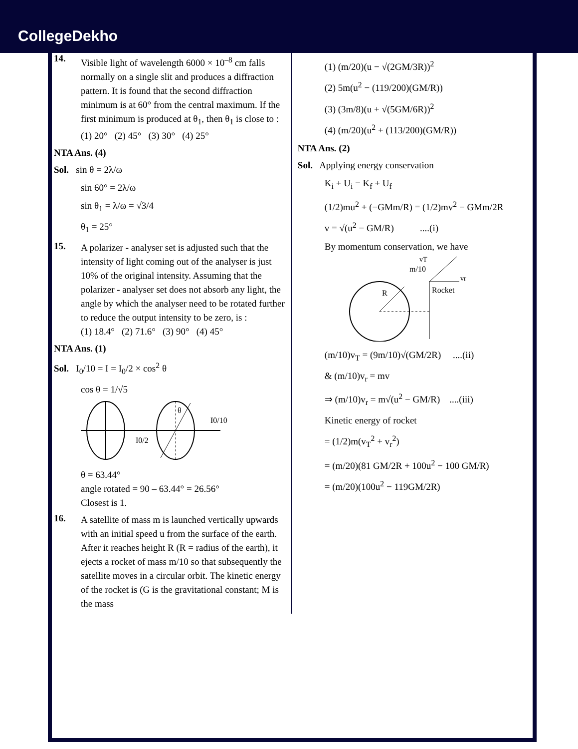CollegeDekho
14.
Visible light of wavelength 6000 × 10<sup>–8</sup> cm falls normally on a single slit and produces a diffraction pattern. It is found that the second diffraction minimum is at 60° from the central maximum. If the first minimum is produced at θ<sub>1</sub>, then θ<sub>1</sub> is close to :
(1) 20° (2) 45° (3) 30° (4) 25°
NTA Ans. (4)
Sol. sin θ = 2λ/ω
sin 60° = 2λ/ω
sin θ<sub>1</sub> = λ/ω = √3/4
θ<sub>1</sub> = 25°
15.
A polarizer - analyser set is adjusted such that the intensity of light coming out of the analyser is just 10% of the original intensity. Assuming that the polarizer - analyser set does not absorb any light, the angle by which the analyser need to be rotated further to reduce the output intensity to be zero, is :
(1) 18.4° (2) 71.6° (3) 90° (4) 45°
NTA Ans. (1)
Sol. I<sub>0</sub>/10 = I = I<sub>0</sub>/2 × cos<sup>2</sup> θ
cos θ = 1/√5
I0/2
I0/10
θ
θ = 63.44°
angle rotated = 90 – 63.44° = 26.56°
Closest is 1.
16.
A satellite of mass m is launched vertically upwards with an initial speed u from the surface of the earth. After it reaches height R (R = radius of the earth), it ejects a rocket of mass m/10 so that subsequently the satellite moves in a circular orbit. The kinetic energy of the rocket is (G is the gravitational constant; M is the mass
(1) (m/20)(u − √(2GM/3R))<sup>2</sup>
(2) 5m(u<sup>2</sup> − (119/200)(GM/R))
(3) (3m/8)(u + √(5GM/6R))<sup>2</sup>
(4) (m/20)(u<sup>2</sup> + (113/200)(GM/R))
NTA Ans. (2)
Sol. Applying energy conservation
K<sub>i</sub> + U<sub>i</sub> = K<sub>f</sub> + U<sub>f</sub>
(1/2)mu<sup>2</sup> + (−GMm/R) = (1/2)mv<sup>2</sup> − GMm/2R
v = √(u<sup>2</sup> − GM/R) ....(i)
By momentum conservation, we have
R
m/10
Rocket
vr
vT
(m/10)v<sub>T</sub> = (9m/10)√(GM/2R) ....(ii)
& (m/10)v<sub>r</sub> = mv
⇒ (m/10)v<sub>r</sub> = m√(u<sup>2</sup> − GM/R) ....(iii)
Kinetic energy of rocket
= (1/2)m(v<sub>T</sub><sup>2</sup> + v<sub>r</sub><sup>2</sup>)
= (m/20)(81 GM/2R + 100u<sup>2</sup> − 100 GM/R)
= (m/20)(100u<sup>2</sup> − 119GM/2R)